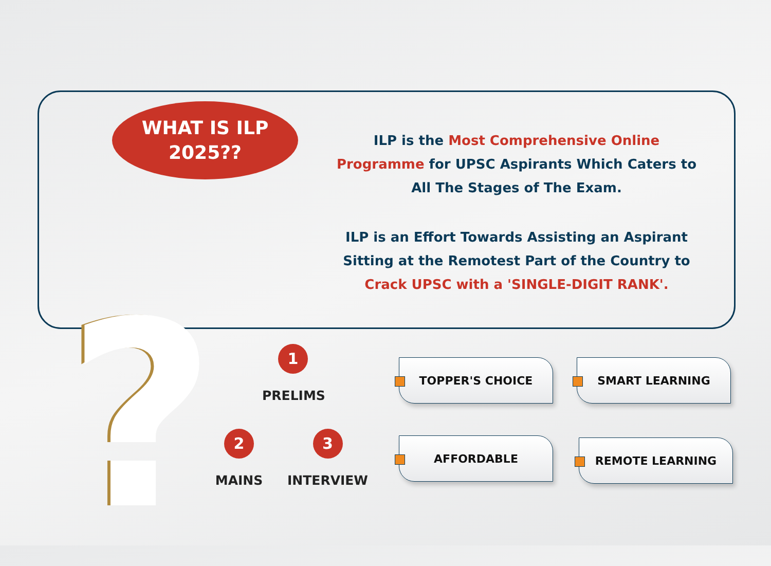?
WHAT IS ILP
2025??
ILP is the Most Comprehensive Online Programme for UPSC Aspirants Which Caters to All The Stages of The Exam.
ILP is an Effort Towards Assisting an Aspirant Sitting at the Remotest Part of the Country to Crack UPSC with a 'SINGLE-DIGIT RANK'.
1
PRELIMS
2
MAINS
3
INTERVIEW
TOPPER'S CHOICE SMART LEARNING
AFFORDABLE REMOTE LEARNING